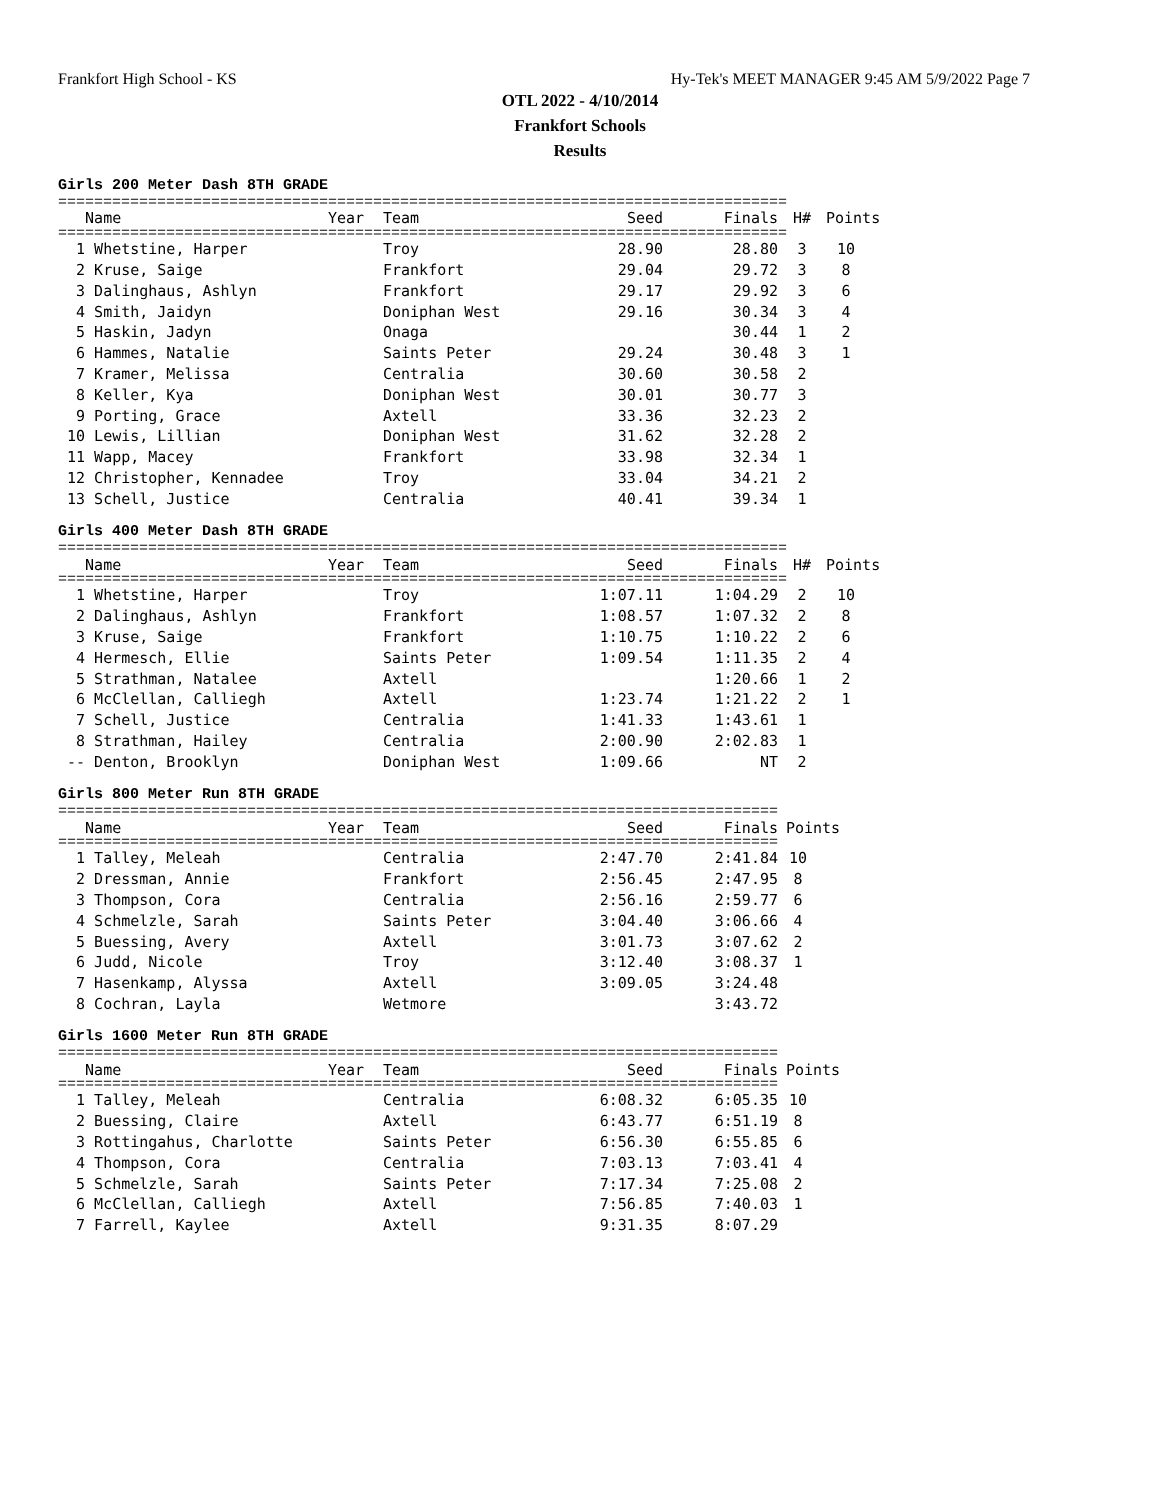Frankfort High School - KS Hy-Tek's MEET MANAGER 9:45 AM 5/9/2022 Page 7
OTL 2022 - 4/10/2014
Frankfort Schools
Results
Girls 200 Meter Dash 8TH GRADE
=================================================================================
| Name | Year | Team | Seed | Finals | H# | Points |
| --- | --- | --- | --- | --- | --- | --- |
=================================================================================
| 1 Whetstine, Harper | | Troy | 28.90 | 28.80 | 3 | 10 |
| 2 Kruse, Saige | | Frankfort | 29.04 | 29.72 | 3 | 8 |
| 3 Dalinghaus, Ashlyn | | Frankfort | 29.17 | 29.92 | 3 | 6 |
| 4 Smith, Jaidyn | | Doniphan West | 29.16 | 30.34 | 3 | 4 |
| 5 Haskin, Jadyn | | Onaga | | 30.44 | 1 | 2 |
| 6 Hammes, Natalie | | Saints Peter | 29.24 | 30.48 | 3 | 1 |
| 7 Kramer, Melissa | | Centralia | 30.60 | 30.58 | 2 | |
| 8 Keller, Kya | | Doniphan West | 30.01 | 30.77 | 3 | |
| 9 Porting, Grace | | Axtell | 33.36 | 32.23 | 2 | |
| 10 Lewis, Lillian | | Doniphan West | 31.62 | 32.28 | 2 | |
| 11 Wapp, Macey | | Frankfort | 33.98 | 32.34 | 1 | |
| 12 Christopher, Kennadee | | Troy | 33.04 | 34.21 | 2 | |
| 13 Schell, Justice | | Centralia | 40.41 | 39.34 | 1 | |
Girls 400 Meter Dash 8TH GRADE
=================================================================================
| Name | Year | Team | Seed | Finals | H# | Points |
| --- | --- | --- | --- | --- | --- | --- |
=================================================================================
| 1 Whetstine, Harper | | Troy | 1:07.11 | 1:04.29 | 2 | 10 |
| 2 Dalinghaus, Ashlyn | | Frankfort | 1:08.57 | 1:07.32 | 2 | 8 |
| 3 Kruse, Saige | | Frankfort | 1:10.75 | 1:10.22 | 2 | 6 |
| 4 Hermesch, Ellie | | Saints Peter | 1:09.54 | 1:11.35 | 2 | 4 |
| 5 Strathman, Natalee | | Axtell | | 1:20.66 | 1 | 2 |
| 6 McClellan, Calliegh | | Axtell | 1:23.74 | 1:21.22 | 2 | 1 |
| 7 Schell, Justice | | Centralia | 1:41.33 | 1:43.61 | 1 | |
| 8 Strathman, Hailey | | Centralia | 2:00.90 | 2:02.83 | 1 | |
| -- Denton, Brooklyn | | Doniphan West | 1:09.66 | NT | 2 | |
Girls 800 Meter Run 8TH GRADE
================================================================================
| Name | Year | Team | Seed | Finals | Points |
| --- | --- | --- | --- | --- | --- |
================================================================================
| 1 Talley, Meleah | | Centralia | 2:47.70 | 2:41.84 | 10 |
| 2 Dressman, Annie | | Frankfort | 2:56.45 | 2:47.95 | 8 |
| 3 Thompson, Cora | | Centralia | 2:56.16 | 2:59.77 | 6 |
| 4 Schmelzle, Sarah | | Saints Peter | 3:04.40 | 3:06.66 | 4 |
| 5 Buessing, Avery | | Axtell | 3:01.73 | 3:07.62 | 2 |
| 6 Judd, Nicole | | Troy | 3:12.40 | 3:08.37 | 1 |
| 7 Hasenkamp, Alyssa | | Axtell | 3:09.05 | 3:24.48 | |
| 8 Cochran, Layla | | Wetmore | | 3:43.72 | |
Girls 1600 Meter Run 8TH GRADE
================================================================================
| Name | Year | Team | Seed | Finals | Points |
| --- | --- | --- | --- | --- | --- |
================================================================================
| 1 Talley, Meleah | | Centralia | 6:08.32 | 6:05.35 | 10 |
| 2 Buessing, Claire | | Axtell | 6:43.77 | 6:51.19 | 8 |
| 3 Rottingahus, Charlotte | | Saints Peter | 6:56.30 | 6:55.85 | 6 |
| 4 Thompson, Cora | | Centralia | 7:03.13 | 7:03.41 | 4 |
| 5 Schmelzle, Sarah | | Saints Peter | 7:17.34 | 7:25.08 | 2 |
| 6 McClellan, Calliegh | | Axtell | 7:56.85 | 7:40.03 | 1 |
| 7 Farrell, Kaylee | | Axtell | 9:31.35 | 8:07.29 | |